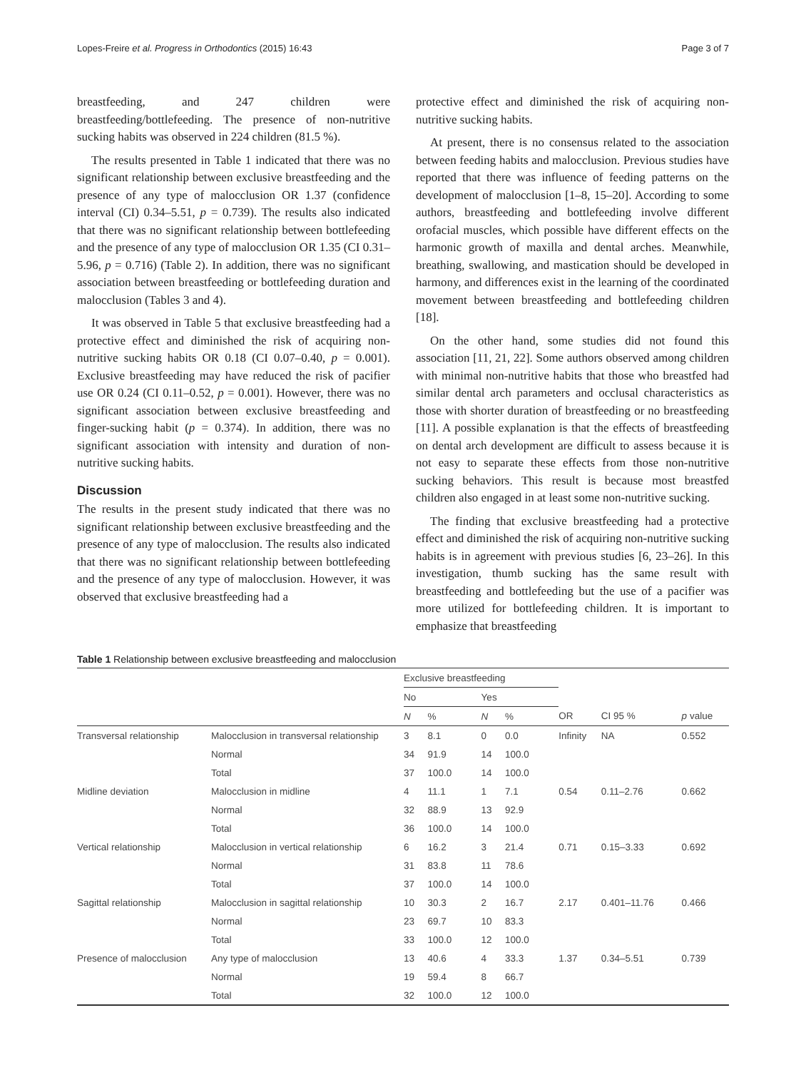Lopes-Freire et al. Progress in Orthodontics (2015) 16:43 Page 3 of 7
breastfeeding, and 247 children were breastfeeding/bottlefeeding. The presence of non-nutritive sucking habits was observed in 224 children (81.5 %).
The results presented in Table 1 indicated that there was no significant relationship between exclusive breastfeeding and the presence of any type of malocclusion OR 1.37 (confidence interval (CI) 0.34–5.51, p = 0.739). The results also indicated that there was no significant relationship between bottlefeeding and the presence of any type of malocclusion OR 1.35 (CI 0.31–5.96, p = 0.716) (Table 2). In addition, there was no significant association between breastfeeding or bottlefeeding duration and malocclusion (Tables 3 and 4).
It was observed in Table 5 that exclusive breastfeeding had a protective effect and diminished the risk of acquiring non-nutritive sucking habits OR 0.18 (CI 0.07–0.40, p = 0.001). Exclusive breastfeeding may have reduced the risk of pacifier use OR 0.24 (CI 0.11–0.52, p = 0.001). However, there was no significant association between exclusive breastfeeding and finger-sucking habit (p = 0.374). In addition, there was no significant association with intensity and duration of non-nutritive sucking habits.
Discussion
The results in the present study indicated that there was no significant relationship between exclusive breastfeeding and the presence of any type of malocclusion. The results also indicated that there was no significant relationship between bottlefeeding and the presence of any type of malocclusion. However, it was observed that exclusive breastfeeding had a
protective effect and diminished the risk of acquiring non-nutritive sucking habits.
At present, there is no consensus related to the association between feeding habits and malocclusion. Previous studies have reported that there was influence of feeding patterns on the development of malocclusion [1–8, 15–20]. According to some authors, breastfeeding and bottlefeeding involve different orofacial muscles, which possible have different effects on the harmonic growth of maxilla and dental arches. Meanwhile, breathing, swallowing, and mastication should be developed in harmony, and differences exist in the learning of the coordinated movement between breastfeeding and bottlefeeding children [18].
On the other hand, some studies did not found this association [11, 21, 22]. Some authors observed among children with minimal non-nutritive habits that those who breastfed had similar dental arch parameters and occlusal characteristics as those with shorter duration of breastfeeding or no breastfeeding [11]. A possible explanation is that the effects of breastfeeding on dental arch development are difficult to assess because it is not easy to separate these effects from those non-nutritive sucking behaviors. This result is because most breastfed children also engaged in at least some non-nutritive sucking.
The finding that exclusive breastfeeding had a protective effect and diminished the risk of acquiring non-nutritive sucking habits is in agreement with previous studies [6, 23–26]. In this investigation, thumb sucking has the same result with breastfeeding and bottlefeeding but the use of a pacifier was more utilized for bottlefeeding children. It is important to emphasize that breastfeeding
Table 1 Relationship between exclusive breastfeeding and malocclusion
| | | Exclusive breastfeeding | | | | | | |
| --- | --- | --- | --- | --- | --- | --- | --- | --- |
| | | No | | Yes | | | | |
| | | N | % | N | % | OR | CI 95 % | p value |
| Transversal relationship | Malocclusion in transversal relationship | 3 | 8.1 | 0 | 0.0 | Infinity | NA | 0.552 |
| | Normal | 34 | 91.9 | 14 | 100.0 | | | |
| | Total | 37 | 100.0 | 14 | 100.0 | | | |
| Midline deviation | Malocclusion in midline | 4 | 11.1 | 1 | 7.1 | 0.54 | 0.11–2.76 | 0.662 |
| | Normal | 32 | 88.9 | 13 | 92.9 | | | |
| | Total | 36 | 100.0 | 14 | 100.0 | | | |
| Vertical relationship | Malocclusion in vertical relationship | 6 | 16.2 | 3 | 21.4 | 0.71 | 0.15–3.33 | 0.692 |
| | Normal | 31 | 83.8 | 11 | 78.6 | | | |
| | Total | 37 | 100.0 | 14 | 100.0 | | | |
| Sagittal relationship | Malocclusion in sagittal relationship | 10 | 30.3 | 2 | 16.7 | 2.17 | 0.401–11.76 | 0.466 |
| | Normal | 23 | 69.7 | 10 | 83.3 | | | |
| | Total | 33 | 100.0 | 12 | 100.0 | | | |
| Presence of malocclusion | Any type of malocclusion | 13 | 40.6 | 4 | 33.3 | 1.37 | 0.34–5.51 | 0.739 |
| | Normal | 19 | 59.4 | 8 | 66.7 | | | |
| | Total | 32 | 100.0 | 12 | 100.0 | | | |